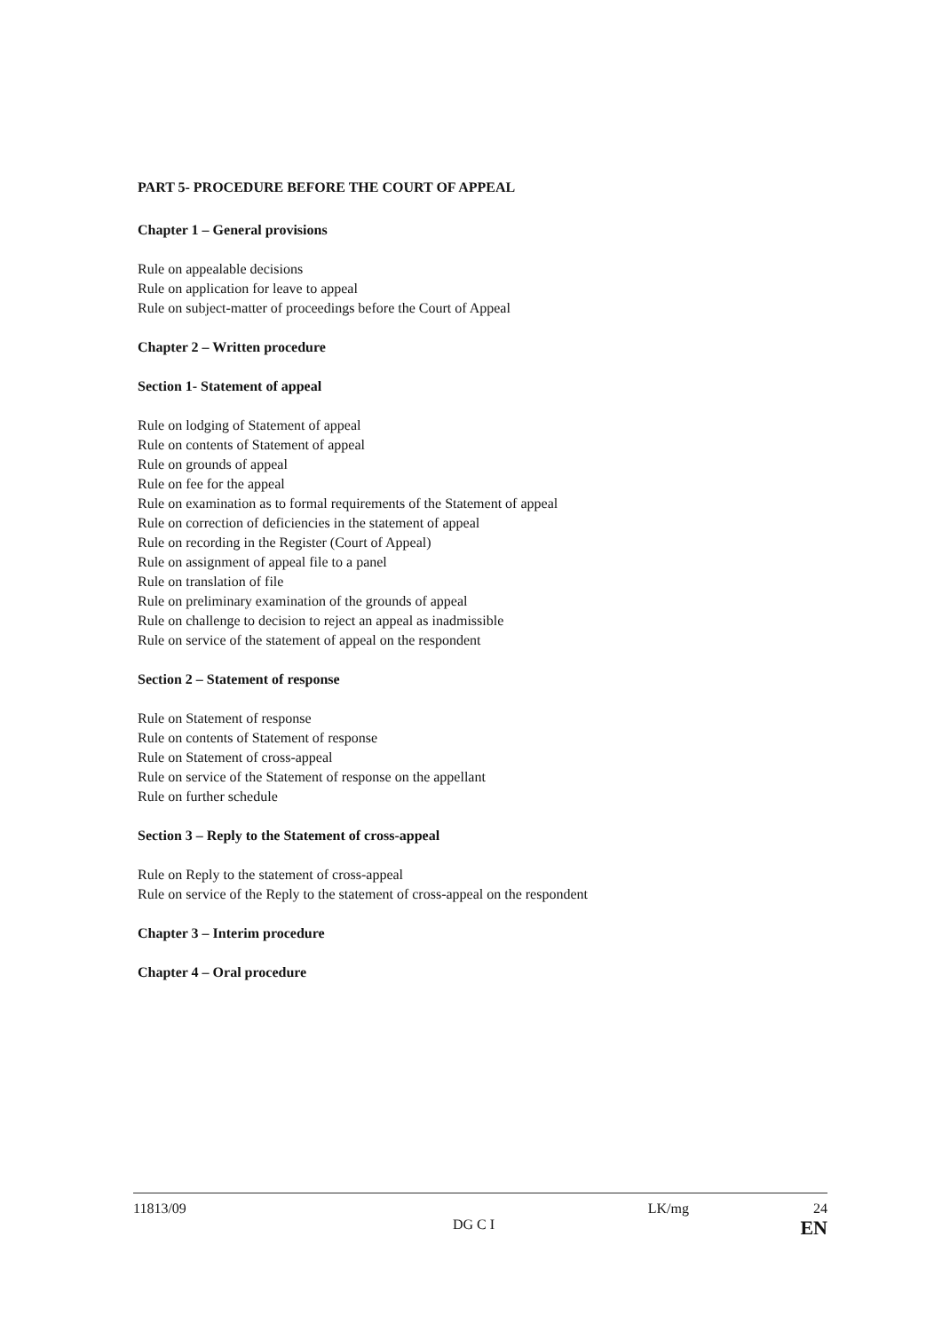PART 5- PROCEDURE BEFORE THE COURT OF APPEAL
Chapter 1 – General provisions
Rule on appealable decisions
Rule on application for leave to appeal
Rule on subject-matter of proceedings before the Court of Appeal
Chapter 2 – Written procedure
Section 1- Statement of appeal
Rule on lodging of Statement of appeal
Rule on contents of Statement of appeal
Rule on grounds of appeal
Rule on fee for the appeal
Rule on examination as to formal requirements of the Statement of appeal
Rule on correction of deficiencies in the statement of appeal
Rule on recording in the Register (Court of Appeal)
Rule on assignment of appeal file to a panel
Rule on translation of file
Rule on preliminary examination of the grounds of appeal
Rule on challenge to decision to reject an appeal as inadmissible
Rule on service of the statement of appeal on the respondent
Section 2 – Statement of response
Rule on Statement of response
Rule on contents of Statement of response
Rule on Statement of cross-appeal
Rule on service of the Statement of response on the appellant
Rule on further schedule
Section 3 – Reply to the Statement of cross-appeal
Rule on Reply to the statement of cross-appeal
Rule on service of the Reply to the statement of cross-appeal on the respondent
Chapter 3 – Interim procedure
Chapter 4 – Oral procedure
11813/09 LK/mg 24
DG C I EN